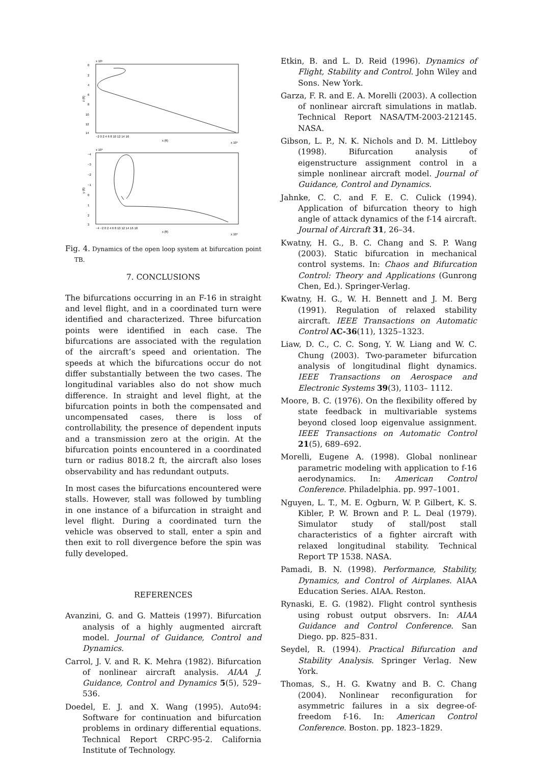x 10⁵
0
2
4
6
8
10
12
14
z (ft)
−2 0 2 4 6 8 10 12 14 16
x (ft)
x 10⁴
x 10⁴
−4
−3
−2
−1
0
1
2
3
y (ft)
−4 −2 0 2 4 6 8 10 12 14 16 18
x (ft)
x 10⁴
Fig. 4. Dynamics of the open loop system at bifurcation point TB.
7. CONCLUSIONS
The bifurcations occurring in an F-16 in straight and level flight, and in a coordinated turn were identified and characterized. Three bifurcation points were identified in each case. The bifurcations are associated with the regulation of the aircraft’s speed and orientation. The speeds at which the bifurcations occur do not differ substantially between the two cases. The longitudinal variables also do not show much difference. In straight and level flight, at the bifurcation points in both the compensated and uncompensated cases, there is loss of controllability, the presence of dependent inputs and a transmission zero at the origin. At the bifurcation points encountered in a coordinated turn or radius 8018.2 ft, the aircraft also loses observability and has redundant outputs.
In most cases the bifurcations encountered were stalls. However, stall was followed by tumbling in one instance of a bifurcation in straight and level flight. During a coordinated turn the vehicle was observed to stall, enter a spin and then exit to roll divergence before the spin was fully developed.
REFERENCES
Avanzini, G. and G. Matteis (1997). Bifurcation analysis of a highly augmented aircraft model. Journal of Guidance, Control and Dynamics.
Carrol, J. V. and R. K. Mehra (1982). Bifurcation of nonlinear aircraft analysis. AIAA J. Guidance, Control and Dynamics 5(5), 529–536.
Doedel, E. J. and X. Wang (1995). Auto94: Software for continuation and bifurcation problems in ordinary differential equations. Technical Report CRPC-95-2. California Institute of Technology.
Etkin, B. and L. D. Reid (1996). Dynamics of Flight, Stability and Control. John Wiley and Sons. New York.
Garza, F. R. and E. A. Morelli (2003). A collection of nonlinear aircraft simulations in matlab. Technical Report NASA/TM-2003-212145. NASA.
Gibson, L. P., N. K. Nichols and D. M. Littleboy (1998). Bifurcation analysis of eigenstructure assignment control in a simple nonlinear aircraft model. Journal of Guidance, Control and Dynamics.
Jahnke, C. C. and F. E. C. Culick (1994). Application of bifurcation theory to high angle of attack dynamics of the f-14 aircraft. Journal of Aircraft 31, 26–34.
Kwatny, H. G., B. C. Chang and S. P. Wang (2003). Static bifurcation in mechanical control systems. In: Chaos and Bifurcation Control: Theory and Applications (Gunrong Chen, Ed.). Springer-Verlag.
Kwatny, H. G., W. H. Bennett and J. M. Berg (1991). Regulation of relaxed stability aircraft. IEEE Transactions on Automatic Control AC-36(11), 1325–1323.
Liaw, D. C., C. C. Song, Y. W. Liang and W. C. Chung (2003). Two-parameter bifurcation analysis of longitudinal flight dynamics. IEEE Transactions on Aerospace and Electronic Systems 39(3), 1103– 1112.
Moore, B. C. (1976). On the flexibility offered by state feedback in multivariable systems beyond closed loop eigenvalue assignment. IEEE Transactions on Automatic Control 21(5), 689–692.
Morelli, Eugene A. (1998). Global nonlinear parametric modeling with application to f-16 aerodynamics. In: American Control Conference. Philadelphia. pp. 997–1001.
Nguyen, L. T., M. E. Ogburn, W. P. Gilbert, K. S. Kibler, P. W. Brown and P. L. Deal (1979). Simulator study of stall/post stall characteristics of a fighter aircraft with relaxed longitudinal stability. Technical Report TP 1538. NASA.
Pamadi, B. N. (1998). Performance, Stability, Dynamics, and Control of Airplanes. AIAA Education Series. AIAA. Reston.
Rynaski, E. G. (1982). Flight control synthesis using robust output obsrvers. In: AIAA Guidance and Control Conference. San Diego. pp. 825–831.
Seydel, R. (1994). Practical Bifurcation and Stability Analysis. Springer Verlag. New York.
Thomas, S., H. G. Kwatny and B. C. Chang (2004). Nonlinear reconfiguration for asymmetric failures in a six degree-of-freedom f-16. In: American Control Conference. Boston. pp. 1823–1829.